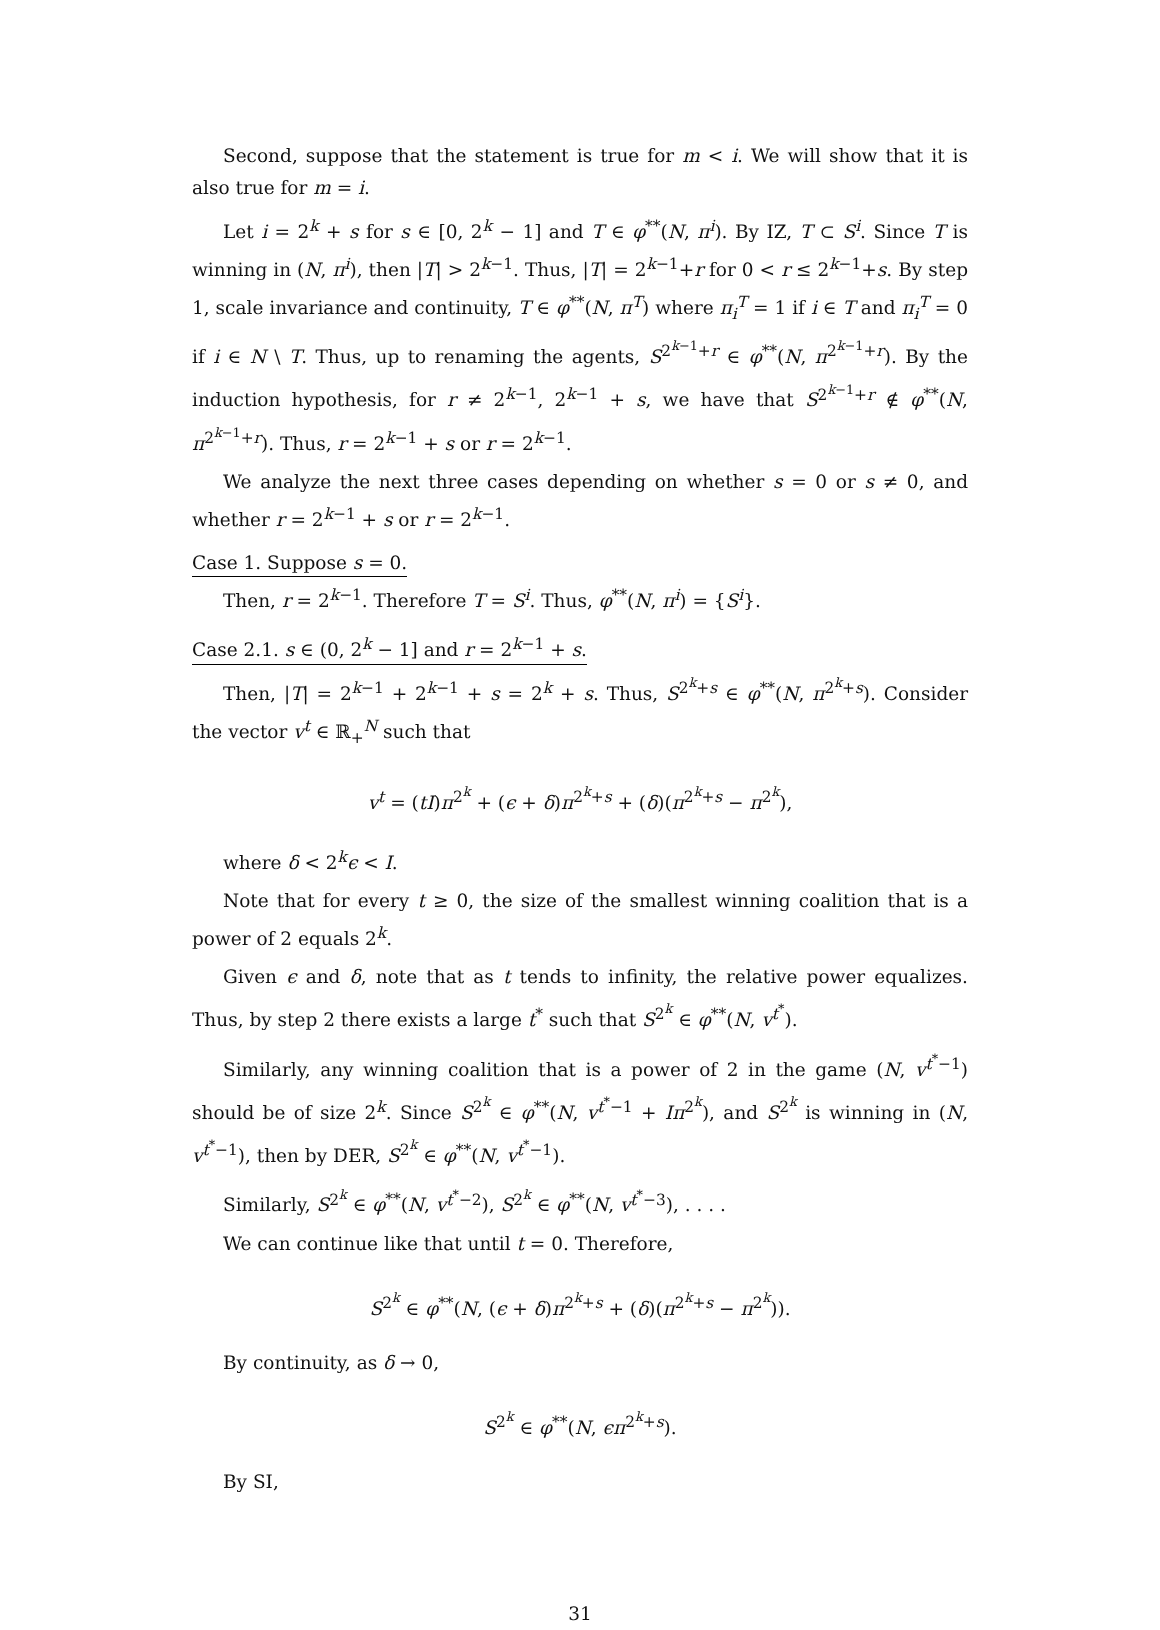Second, suppose that the statement is true for m < i. We will show that it is also true for m = i.
Let i = 2<sup>k</sup> + s for s ∈ [0, 2<sup>k</sup> − 1] and T ∈ φ<sup>**</sup>(N, π<sup>i</sup>). By IZ, T ⊂ S<sup>i</sup>. Since T is winning in (N, π<sup>i</sup>), then |T| > 2<sup>k−1</sup>. Thus, |T| = 2<sup>k−1</sup>+r for 0 < r ≤ 2<sup>k−1</sup>+s. By step 1, scale invariance and continuity, T ∈ φ<sup>**</sup>(N, π<sup>T</sup>) where π<sub>i</sub><sup>T</sup> = 1 if i ∈ T and π<sub>i</sub><sup>T</sup> = 0 if i ∈ N \ T. Thus, up to renaming the agents, S<sup>2<sup>k−1</sup>+r</sup> ∈ φ<sup>**</sup>(N, π<sup>2<sup>k−1</sup>+r</sup>). By the induction hypothesis, for r ≠ 2<sup>k−1</sup>, 2<sup>k−1</sup> + s, we have that S<sup>2<sup>k−1</sup>+r</sup> ∉ φ<sup>**</sup>(N, π<sup>2<sup>k−1</sup>+r</sup>). Thus, r = 2<sup>k−1</sup> + s or r = 2<sup>k−1</sup>.
We analyze the next three cases depending on whether s = 0 or s ≠ 0, and whether r = 2<sup>k−1</sup> + s or r = 2<sup>k−1</sup>.
Case 1. Suppose s = 0.
Then, r = 2<sup>k−1</sup>. Therefore T = S<sup>i</sup>. Thus, φ<sup>**</sup>(N, π<sup>i</sup>) = {S<sup>i</sup>}.
Case 2.1. s ∈ (0, 2<sup>k</sup> − 1] and r = 2<sup>k−1</sup> + s.
Then, |T| = 2<sup>k−1</sup> + 2<sup>k−1</sup> + s = 2<sup>k</sup> + s. Thus, S<sup>2<sup>k</sup>+s</sup> ∈ φ<sup>**</sup>(N, π<sup>2<sup>k</sup>+s</sup>). Consider the vector v<sup>t</sup> ∈ ℝ<sub>+</sub><sup>N</sup> such that
v<sup>t</sup> = (tI)π<sup>2<sup>k</sup></sup> + (ϵ + δ)π<sup>2<sup>k</sup>+s</sup> + (δ)(π<sup>2<sup>k</sup>+s</sup> − π<sup>2<sup>k</sup></sup>),
where δ < 2<sup>k</sup>ϵ < I.
Note that for every t ≥ 0, the size of the smallest winning coalition that is a power of 2 equals 2<sup>k</sup>.
Given ϵ and δ, note that as t tends to infinity, the relative power equalizes. Thus, by step 2 there exists a large t<sup>*</sup> such that S<sup>2<sup>k</sup></sup> ∈ φ<sup>**</sup>(N, v<sup>t<sup>*</sup></sup>).
Similarly, any winning coalition that is a power of 2 in the game (N, v<sup>t<sup>*</sup>−1</sup>) should be of size 2<sup>k</sup>. Since S<sup>2<sup>k</sup></sup> ∈ φ<sup>**</sup>(N, v<sup>t<sup>*</sup>−1</sup> + Iπ<sup>2<sup>k</sup></sup>), and S<sup>2<sup>k</sup></sup> is winning in (N, v<sup>t<sup>*</sup>−1</sup>), then by DER, S<sup>2<sup>k</sup></sup> ∈ φ<sup>**</sup>(N, v<sup>t<sup>*</sup>−1</sup>).
Similarly, S<sup>2<sup>k</sup></sup> ∈ φ<sup>**</sup>(N, v<sup>t<sup>*</sup>−2</sup>), S<sup>2<sup>k</sup></sup> ∈ φ<sup>**</sup>(N, v<sup>t<sup>*</sup>−3</sup>), . . . .
We can continue like that until t = 0. Therefore,
S<sup>2<sup>k</sup></sup> ∈ φ<sup>**</sup>(N, (ϵ + δ)π<sup>2<sup>k</sup>+s</sup> + (δ)(π<sup>2<sup>k</sup>+s</sup> − π<sup>2<sup>k</sup></sup>)).
By continuity, as δ → 0,
S<sup>2<sup>k</sup></sup> ∈ φ<sup>**</sup>(N, ϵπ<sup>2<sup>k</sup>+s</sup>).
By SI,
31